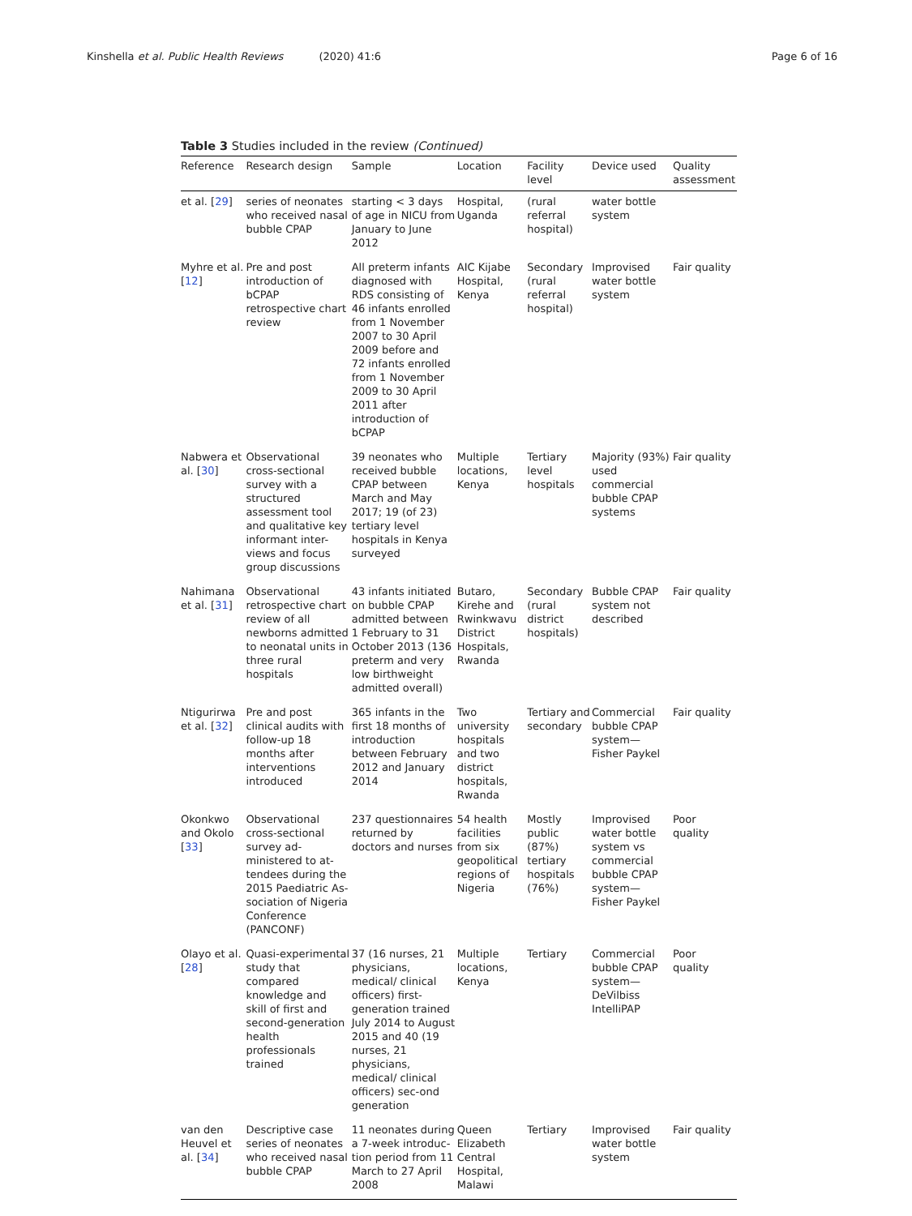Kinshella et al. Public Health Reviews (2020) 41:6
Page 6 of 16
Table 3 Studies included in the review (Continued)
| Reference | Research design | Sample | Location | Facility level | Device used | Quality assessment |
| --- | --- | --- | --- | --- | --- | --- |
| et al. [ 29 ] | series of neonates who received nasal bubble CPAP | starting < 3 days of age in NICU from January to June 2012 | Hospital, Uganda | (rural referral hospital) | water bottle system | |
| Myhre et al. [ 12 ] | Pre and post introduction of bCPAP retrospective chart review | All preterm infants diagnosed with RDS consisting of 46 infants enrolled from 1 November 2007 to 30 April 2009 before and 72 infants enrolled from 1 November 2009 to 30 April 2011 after introduction of bCPAP | AIC Kijabe Hospital, Kenya | Secondary (rural referral hospital) | Improvised water bottle system | Fair quality |
| Nabwera et al. [ 30 ] | Observational cross-sectional survey with a structured assessment tool and qualitative key informant inter-views and focus group discussions | 39 neonates who received bubble CPAP between March and May 2017; 19 (of 23) tertiary level hospitals in Kenya surveyed | Multiple locations, Kenya | Tertiary level hospitals | Majority (93%) used commercial bubble CPAP systems | Fair quality |
| Nahimana et al. [ 31 ] | Observational retrospective chart review of all newborns admitted to neonatal units in three rural hospitals | 43 infants initiated on bubble CPAP admitted between 1 February to 31 October 2013 (136 preterm and very low birthweight admitted overall) | Butaro, Kirehe and Rwinkwavu District Hospitals, Rwanda | Secondary (rural district hospitals) | Bubble CPAP system not described | Fair quality |
| Ntigurirwa et al. [ 32 ] | Pre and post clinical audits with follow-up 18 months after interventions introduced | 365 infants in the first 18 months of introduction between February 2012 and January 2014 | Two university hospitals and two district hospitals, Rwanda | Tertiary and secondary | Commercial bubble CPAP system—Fisher Paykel | Fair quality |
| Okonkwo and Okolo [ 33 ] | Observational cross-sectional survey ad-ministered to at-tendees during the 2015 Paediatric As-sociation of Nigeria Conference (PANCONF) | 237 questionnaires returned by doctors and nurses | 54 health facilities from six geopolitical regions of Nigeria | Mostly public (87%) tertiary hospitals (76%) | Improvised water bottle system vs commercial bubble CPAP system—Fisher Paykel | Poor quality |
| Olayo et al. [ 28 ] | Quasi-experimental study that compared knowledge and skill of first and second-generation health professionals trained | 37 (16 nurses, 21 physicians, medical/ clinical officers) first-generation trained July 2014 to August 2015 and 40 (19 nurses, 21 physicians, medical/ clinical officers) sec-ond generation | Multiple locations, Kenya | Tertiary | Commercial bubble CPAP system—DeVilbiss IntelliPAP | Poor quality |
| van den Heuvel et al. [ 34 ] | Descriptive case series of neonates who received nasal bubble CPAP | 11 neonates during a 7-week introduc-tion period from 11 March to 27 April 2008 | Queen Elizabeth Central Hospital, Malawi | Tertiary | Improvised water bottle system | Fair quality |